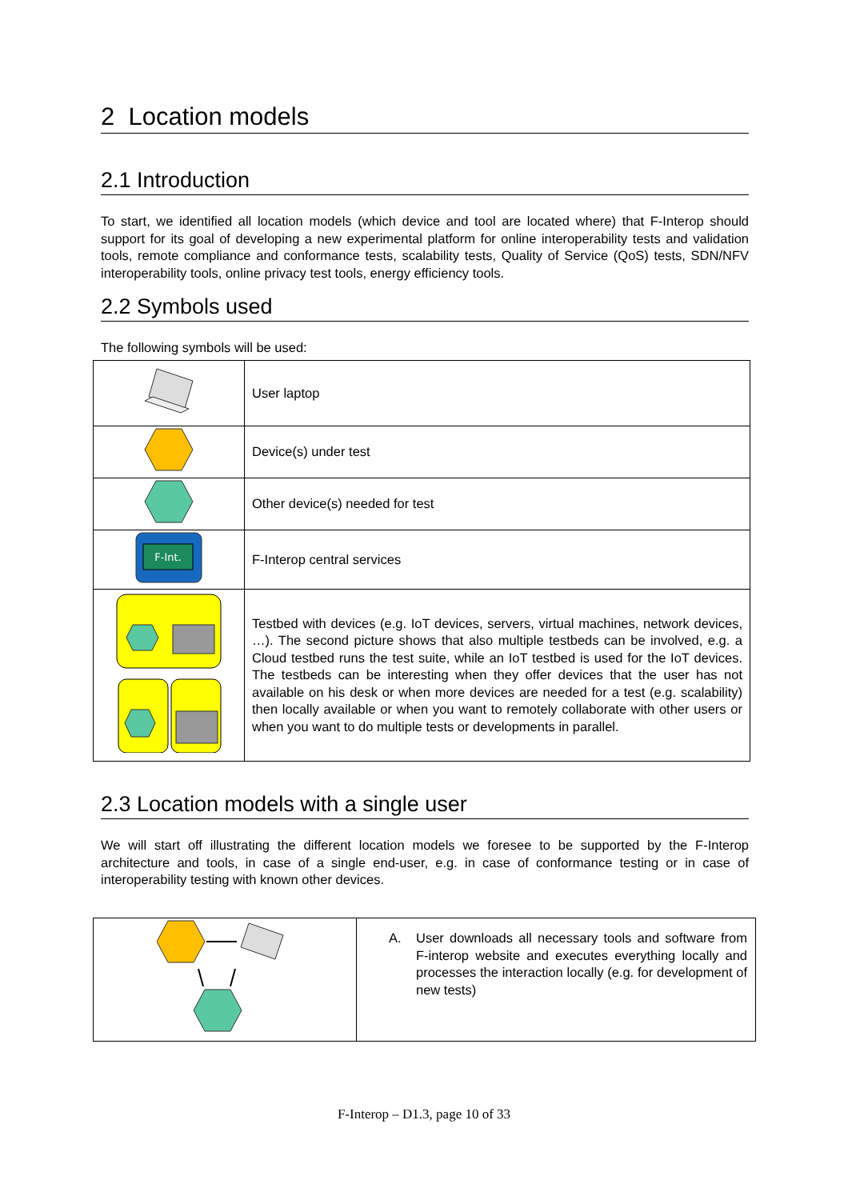2 Location models
2.1 Introduction
To start, we identified all location models (which device and tool are located where) that F-Interop should support for its goal of developing a new experimental platform for online interoperability tests and validation tools, remote compliance and conformance tests, scalability tests, Quality of Service (QoS) tests, SDN/NFV interoperability tools, online privacy test tools, energy efficiency tools.
2.2 Symbols used
The following symbols will be used:
| | User laptop |
| | Device(s) under test |
| | Other device(s) needed for test |
| F-Int. | F-Interop central services |
| | Testbed with devices (e.g. IoT devices, servers, virtual machines, network devices, …). The second picture shows that also multiple testbeds can be involved, e.g. a Cloud testbed runs the test suite, while an IoT testbed is used for the IoT devices. The testbeds can be interesting when they offer devices that the user has not available on his desk or when more devices are needed for a test (e.g. scalability) then locally available or when you want to remotely collaborate with other users or when you want to do multiple tests or developments in parallel. |
2.3 Location models with a single user
We will start off illustrating the different location models we foresee to be supported by the F-Interop architecture and tools, in case of a single end-user, e.g. in case of conformance testing or in case of interoperability testing with known other devices.
| | A. User downloads all necessary tools and software from F-interop website and executes everything locally and processes the interaction locally (e.g. for development of new tests) |
F-Interop – D1.3, page 10 of 33